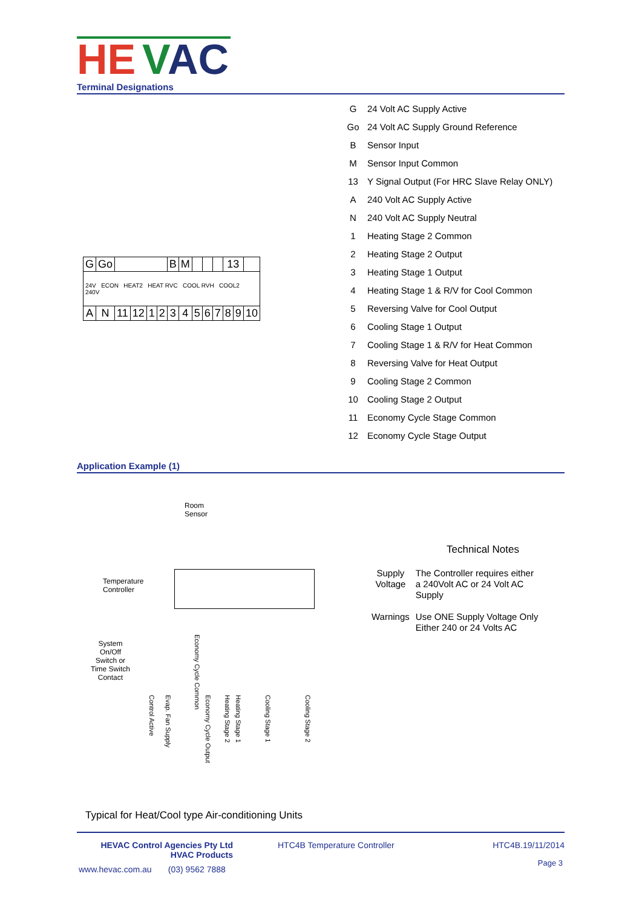HE
V
AC
Terminal Designations
| G | 24 Volt AC Supply Active |
| Go | 24 Volt AC Supply Ground Reference |
| B | Sensor Input |
| M | Sensor Input Common |
| 13 | Y Signal Output (For HRC Slave Relay ONLY) |
| A | 240 Volt AC Supply Active |
| N | 240 Volt AC Supply Neutral |
| 1 | Heating Stage 2 Common |
| 2 | Heating Stage 2 Output |
| 3 | Heating Stage 1 Output |
| 4 | Heating Stage 1 & R/V for Cool Common |
| 5 | Reversing Valve for Cool Output |
| 6 | Cooling Stage 1 Output |
| 7 | Cooling Stage 1 & R/V for Heat Common |
| 8 | Reversing Valve for Heat Output |
| 9 | Cooling Stage 2 Common |
| 10 | Cooling Stage 2 Output |
| 11 | Economy Cycle Stage Common |
| 12 | Economy Cycle Stage Output |
| G | Go | | | | | B | M | | | | 13 | | |
| 24V ECON HEAT2 HEAT RVC COOL RVH COOL2 240V | | | | | | | | | | | | | |
| A | N | 11 | 12 | 1 | 2 | 3 | 4 | 5 | 6 | 7 | 8 | 9 | 10 |
Application Example (1)
Room
Sensor
Temperature
Controller
System
On/Off
Switch or
Time Switch
Contact
Control Active
Evap. Fan Supply
Economy Cycle Common
Economy Cycle Output
Heating Stage 2
Heating Stage 1
Cooling Stage 1
Cooling Stage 2
Technical Notes
| Supply Voltage | The Controller requires either a 240Volt AC or 24 Volt AC Supply |
| Warnings | Use ONE Supply Voltage Only Either 240 or 24 Volts AC |
Typical for Heat/Cool type Air-conditioning Units
HEVAC Control Agencies Pty Ltd
HVAC Products
www.hevac.com.au (03) 9562 7888
HTC4B Temperature Controller HTC4B.19/11/2014
Page 3